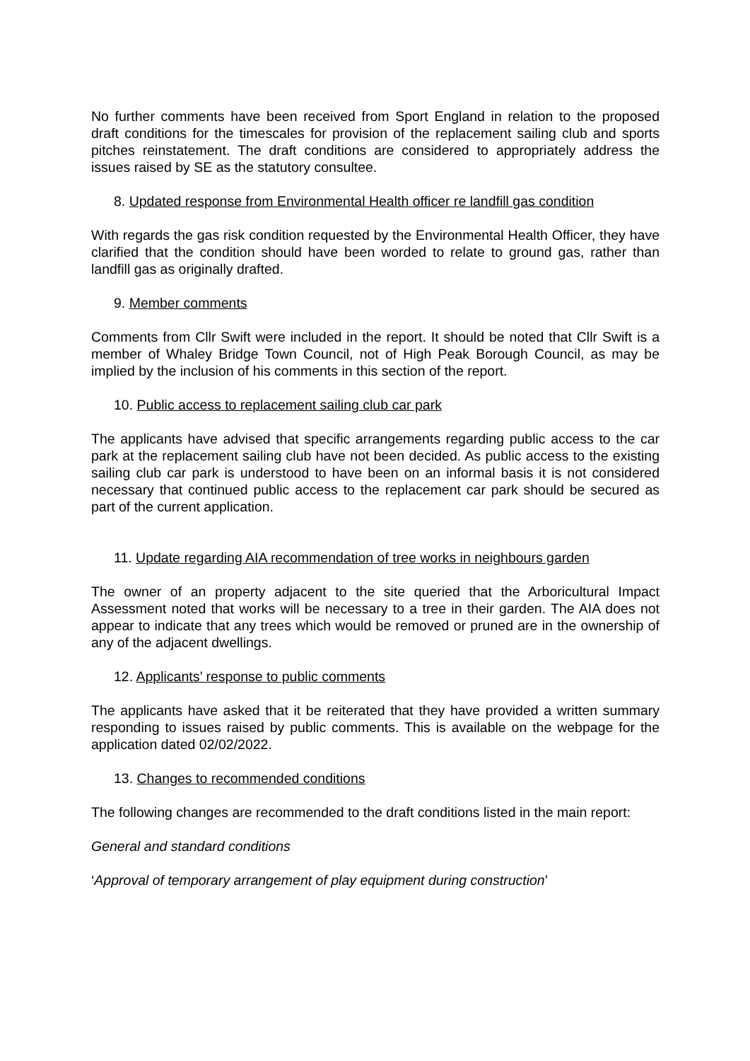No further comments have been received from Sport England in relation to the proposed draft conditions for the timescales for provision of the replacement sailing club and sports pitches reinstatement. The draft conditions are considered to appropriately address the issues raised by SE as the statutory consultee.
8. Updated response from Environmental Health officer re landfill gas condition
With regards the gas risk condition requested by the Environmental Health Officer, they have clarified that the condition should have been worded to relate to ground gas, rather than landfill gas as originally drafted.
9. Member comments
Comments from Cllr Swift were included in the report. It should be noted that Cllr Swift is a member of Whaley Bridge Town Council, not of High Peak Borough Council, as may be implied by the inclusion of his comments in this section of the report.
10. Public access to replacement sailing club car park
The applicants have advised that specific arrangements regarding public access to the car park at the replacement sailing club have not been decided. As public access to the existing sailing club car park is understood to have been on an informal basis it is not considered necessary that continued public access to the replacement car park should be secured as part of the current application.
11. Update regarding AIA recommendation of tree works in neighbours garden
The owner of an property adjacent to the site queried that the Arboricultural Impact Assessment noted that works will be necessary to a tree in their garden. The AIA does not appear to indicate that any trees which would be removed or pruned are in the ownership of any of the adjacent dwellings.
12. Applicants’ response to public comments
The applicants have asked that it be reiterated that they have provided a written summary responding to issues raised by public comments. This is available on the webpage for the application dated 02/02/2022.
13. Changes to recommended conditions
The following changes are recommended to the draft conditions listed in the main report:
General and standard conditions
‘Approval of temporary arrangement of play equipment during construction’